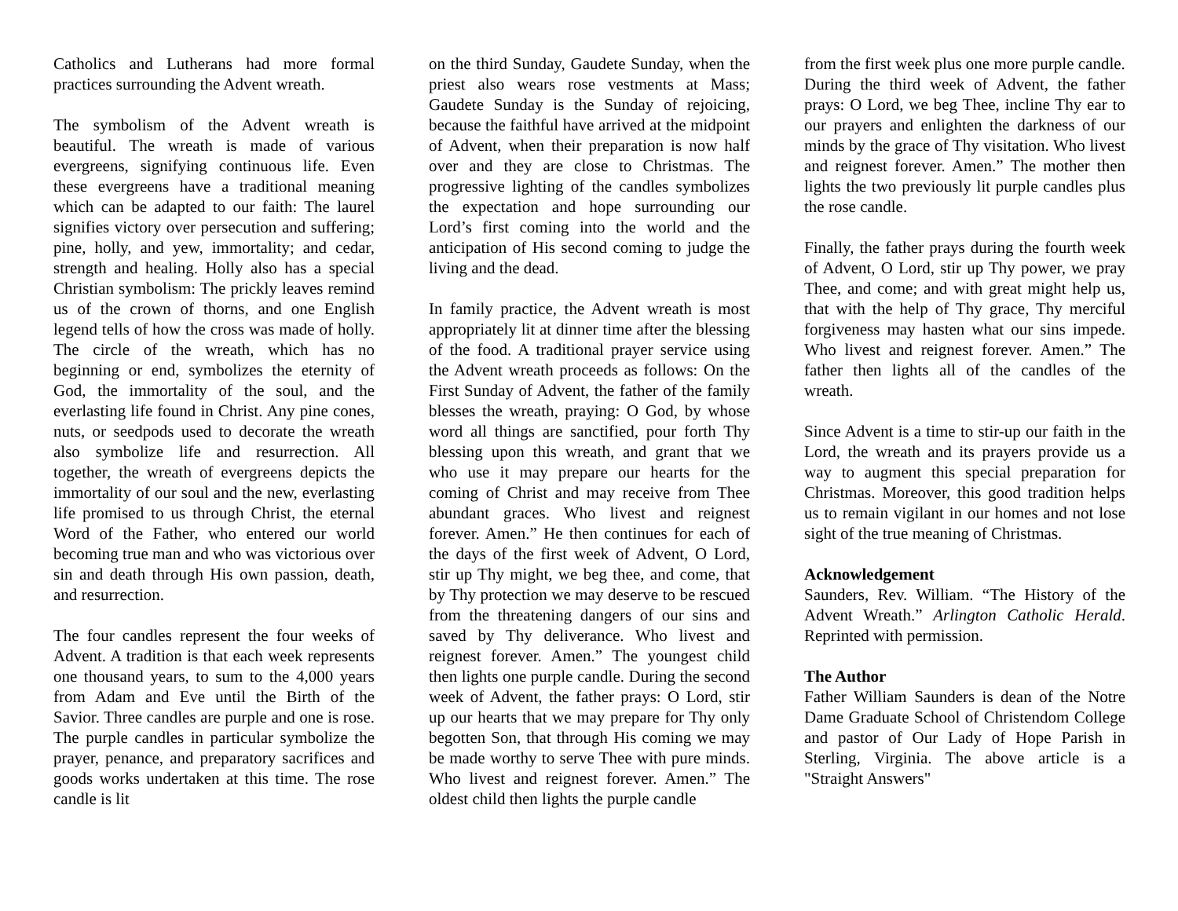Catholics and Lutherans had more formal practices surrounding the Advent wreath.
The symbolism of the Advent wreath is beautiful. The wreath is made of various evergreens, signifying continuous life. Even these evergreens have a traditional meaning which can be adapted to our faith: The laurel signifies victory over persecution and suffering; pine, holly, and yew, immortality; and cedar, strength and healing. Holly also has a special Christian symbolism: The prickly leaves remind us of the crown of thorns, and one English legend tells of how the cross was made of holly. The circle of the wreath, which has no beginning or end, symbolizes the eternity of God, the immortality of the soul, and the everlasting life found in Christ. Any pine cones, nuts, or seedpods used to decorate the wreath also symbolize life and resurrection. All together, the wreath of evergreens depicts the immortality of our soul and the new, everlasting life promised to us through Christ, the eternal Word of the Father, who entered our world becoming true man and who was victorious over sin and death through His own passion, death, and resurrection.
The four candles represent the four weeks of Advent. A tradition is that each week represents one thousand years, to sum to the 4,000 years from Adam and Eve until the Birth of the Savior. Three candles are purple and one is rose. The purple candles in particular symbolize the prayer, penance, and preparatory sacrifices and goods works undertaken at this time. The rose candle is lit
on the third Sunday, Gaudete Sunday, when the priest also wears rose vestments at Mass; Gaudete Sunday is the Sunday of rejoicing, because the faithful have arrived at the midpoint of Advent, when their preparation is now half over and they are close to Christmas. The progressive lighting of the candles symbolizes the expectation and hope surrounding our Lord’s first coming into the world and the anticipation of His second coming to judge the living and the dead.
In family practice, the Advent wreath is most appropriately lit at dinner time after the blessing of the food. A traditional prayer service using the Advent wreath proceeds as follows: On the First Sunday of Advent, the father of the family blesses the wreath, praying: O God, by whose word all things are sanctified, pour forth Thy blessing upon this wreath, and grant that we who use it may prepare our hearts for the coming of Christ and may receive from Thee abundant graces. Who livest and reignest forever. Amen.” He then continues for each of the days of the first week of Advent, O Lord, stir up Thy might, we beg thee, and come, that by Thy protection we may deserve to be rescued from the threatening dangers of our sins and saved by Thy deliverance. Who livest and reignest forever. Amen.” The youngest child then lights one purple candle. During the second week of Advent, the father prays: O Lord, stir up our hearts that we may prepare for Thy only begotten Son, that through His coming we may be made worthy to serve Thee with pure minds. Who livest and reignest forever. Amen.” The oldest child then lights the purple candle
from the first week plus one more purple candle.
During the third week of Advent, the father prays: O Lord, we beg Thee, incline Thy ear to our prayers and enlighten the darkness of our minds by the grace of Thy visitation. Who livest and reignest forever. Amen.” The mother then lights the two previously lit purple candles plus the rose candle.
Finally, the father prays during the fourth week of Advent, O Lord, stir up Thy power, we pray Thee, and come; and with great might help us, that with the help of Thy grace, Thy merciful forgiveness may hasten what our sins impede. Who livest and reignest forever. Amen.” The father then lights all of the candles of the wreath.
Since Advent is a time to stir-up our faith in the Lord, the wreath and its prayers provide us a way to augment this special preparation for Christmas. Moreover, this good tradition helps us to remain vigilant in our homes and not lose sight of the true meaning of Christmas.
Acknowledgement
Saunders, Rev. William. “The History of the Advent Wreath.” Arlington Catholic Herald. Reprinted with permission.
The Author
Father William Saunders is dean of the Notre Dame Graduate School of Christendom College and pastor of Our Lady of Hope Parish in Sterling, Virginia. The above article is a "Straight Answers"